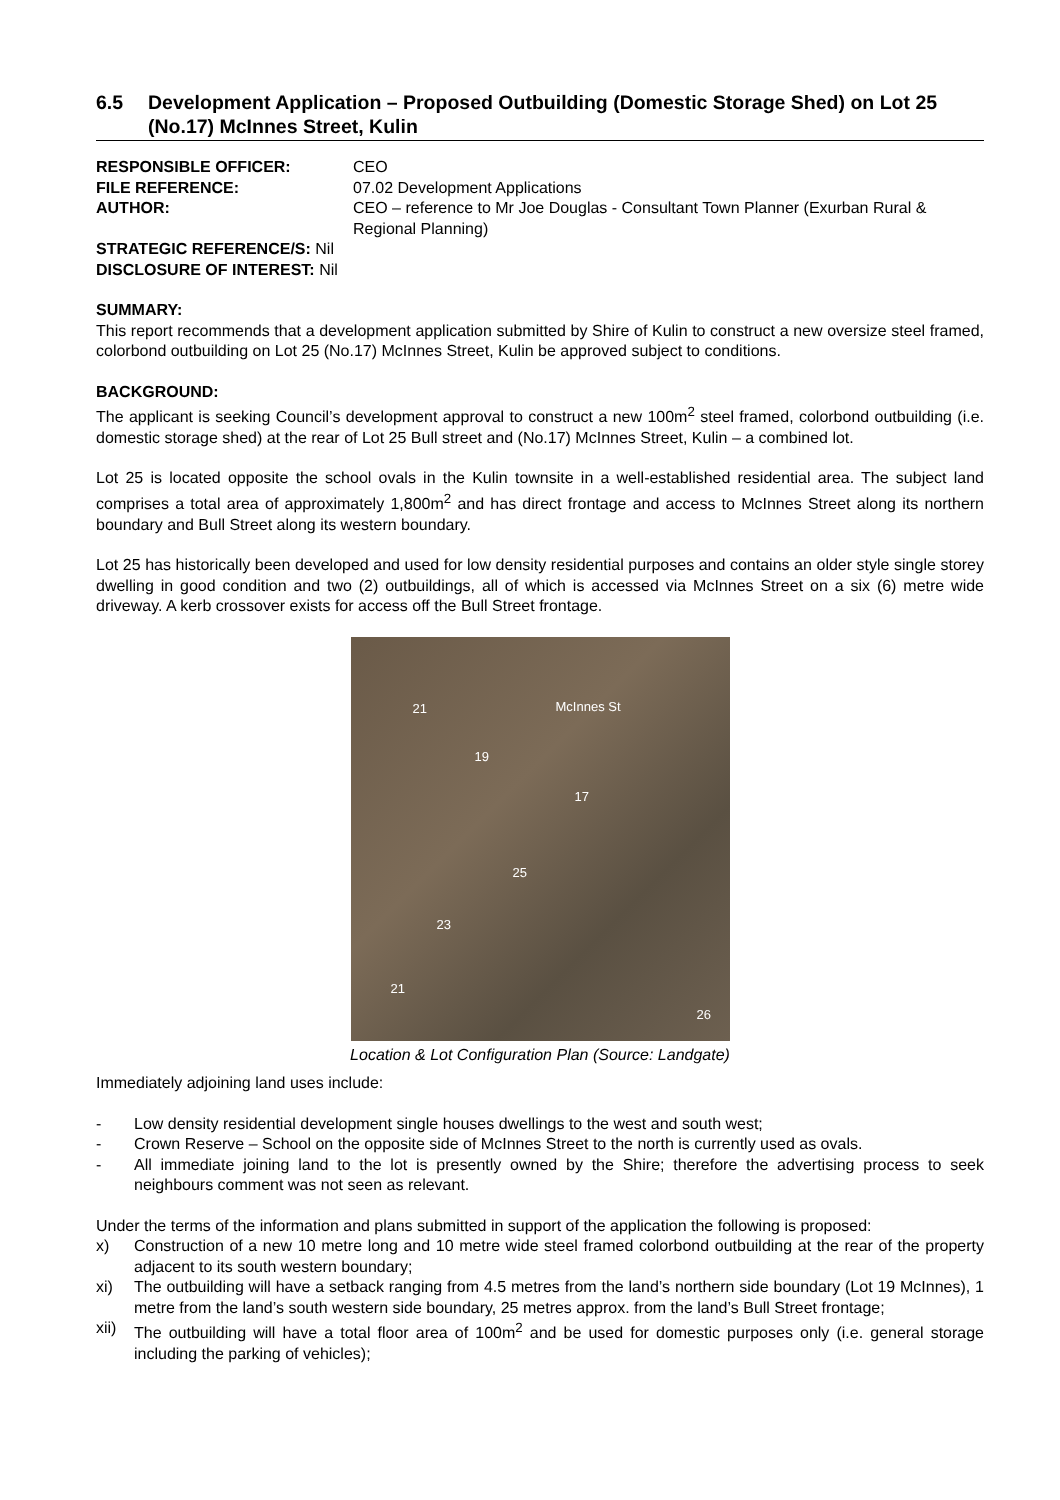6.5 Development Application – Proposed Outbuilding (Domestic Storage Shed) on Lot 25 (No.17) McInnes Street, Kulin
RESPONSIBLE OFFICER: CEO FILE REFERENCE: 07.02 Development Applications AUTHOR: CEO – reference to Mr Joe Douglas - Consultant Town Planner (Exurban Rural & Regional Planning)
STRATEGIC REFERENCE/S: Nil
DISCLOSURE OF INTEREST: Nil
SUMMARY:
This report recommends that a development application submitted by Shire of Kulin to construct a new oversize steel framed, colorbond outbuilding on Lot 25 (No.17) McInnes Street, Kulin be approved subject to conditions.
BACKGROUND:
The applicant is seeking Council’s development approval to construct a new 100m<sup>2</sup> steel framed, colorbond outbuilding (i.e. domestic storage shed) at the rear of Lot 25 Bull street and (No.17) McInnes Street, Kulin – a combined lot.
Lot 25 is located opposite the school ovals in the Kulin townsite in a well-established residential area. The subject land comprises a total area of approximately 1,800m<sup>2</sup> and has direct frontage and access to McInnes Street along its northern boundary and Bull Street along its western boundary.
Lot 25 has historically been developed and used for low density residential purposes and contains an older style single storey dwelling in good condition and two (2) outbuildings, all of which is accessed via McInnes Street on a six (6) metre wide driveway. A kerb crossover exists for access off the Bull Street frontage.
21 McInnes St
19
17
25
23
21
26
Location & Lot Configuration Plan (Source: Landgate)
Immediately adjoining land uses include:
- Low density residential development single houses dwellings to the west and south west;
- Crown Reserve – School on the opposite side of McInnes Street to the north is currently used as ovals.
- All immediate joining land to the lot is presently owned by the Shire; therefore the advertising process to seek neighbours comment was not seen as relevant.
Under the terms of the information and plans submitted in support of the application the following is proposed:
x) Construction of a new 10 metre long and 10 metre wide steel framed colorbond outbuilding at the rear of the property adjacent to its south western boundary;
xi) The outbuilding will have a setback ranging from 4.5 metres from the land’s northern side boundary (Lot 19 McInnes), 1 metre from the land’s south western side boundary, 25 metres approx. from the land’s Bull Street frontage;
xii) The outbuilding will have a total floor area of 100m<sup>2</sup> and be used for domestic purposes only (i.e. general storage including the parking of vehicles);